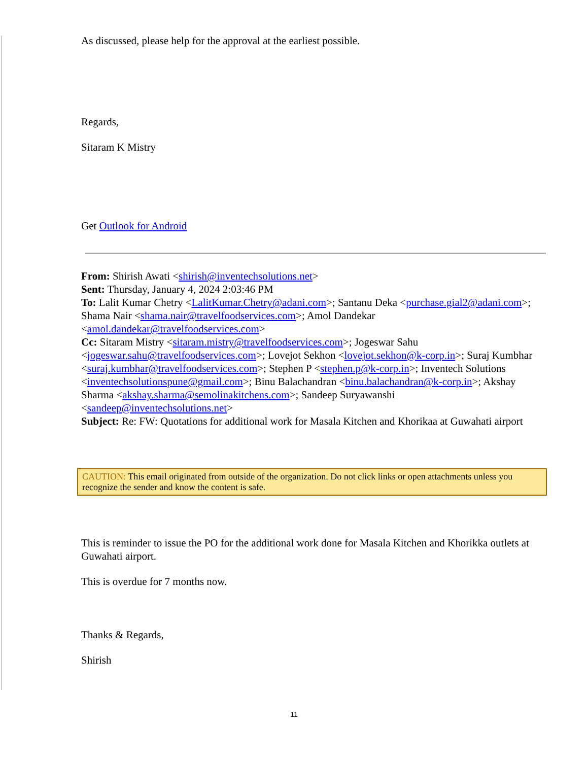As discussed, please help for the approval at the earliest possible.
Regards,
Sitaram K Mistry
Get Outlook for Android
From: Shirish Awati <shirish@inventechsolutions.net>
Sent: Thursday, January 4, 2024 2:03:46 PM
To: Lalit Kumar Chetry <LalitKumar.Chetry@adani.com>; Santanu Deka <purchase.gial2@adani.com>; Shama Nair <shama.nair@travelfoodservices.com>; Amol Dandekar <amol.dandekar@travelfoodservices.com>
Cc: Sitaram Mistry <sitaram.mistry@travelfoodservices.com>; Jogeswar Sahu <jogeswar.sahu@travelfoodservices.com>; Lovejot Sekhon <lovejot.sekhon@k-corp.in>; Suraj Kumbhar <suraj.kumbhar@travelfoodservices.com>; Stephen P <stephen.p@k-corp.in>; Inventech Solutions <inventechsolutionspune@gmail.com>; Binu Balachandran <binu.balachandran@k-corp.in>; Akshay Sharma <akshay.sharma@semolinakitchens.com>; Sandeep Suryawanshi <sandeep@inventechsolutions.net>
Subject: Re: FW: Quotations for additional work for Masala Kitchen and Khorikaa at Guwahati airport
CAUTION: This email originated from outside of the organization. Do not click links or open attachments unless you recognize the sender and know the content is safe.
This is reminder to issue the PO for the additional work done for Masala Kitchen and Khorikka outlets at Guwahati airport.
This is overdue for 7 months now.
Thanks & Regards,
Shirish
11